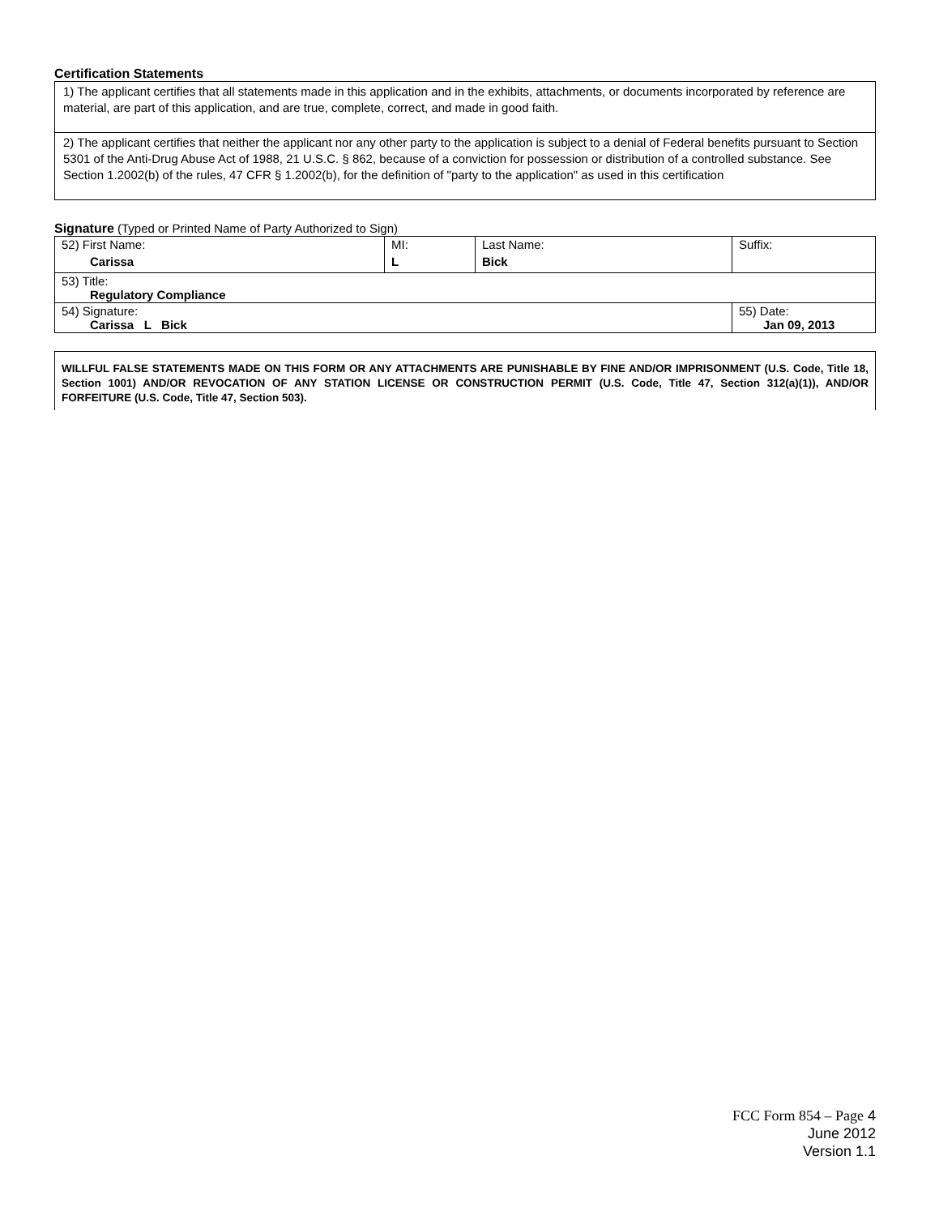Certification Statements
1) The applicant certifies that all statements made in this application and in the exhibits, attachments, or documents incorporated by reference are material, are part of this application, and are true, complete, correct, and made in good faith.
2) The applicant certifies that neither the applicant nor any other party to the application is subject to a denial of Federal benefits pursuant to Section 5301 of the Anti-Drug Abuse Act of 1988, 21 U.S.C. § 862, because of a conviction for possession or distribution of a controlled substance. See Section 1.2002(b) of the rules, 47 CFR § 1.2002(b), for the definition of "party to the application" as used in this certification
Signature (Typed or Printed Name of Party Authorized to Sign)
| 52) First Name: Carissa | MI: L | Last Name: Bick | Suffix: |
| 53) Title: Regulatory Compliance | | | |
| 54) Signature: Carissa L Bick | | | 55) Date: Jan 09, 2013 |
WILLFUL FALSE STATEMENTS MADE ON THIS FORM OR ANY ATTACHMENTS ARE PUNISHABLE BY FINE AND/OR IMPRISONMENT (U.S. Code, Title 18, Section 1001) AND/OR REVOCATION OF ANY STATION LICENSE OR CONSTRUCTION PERMIT (U.S. Code, Title 47, Section 312(a)(1)), AND/OR FORFEITURE (U.S. Code, Title 47, Section 503).
FCC Form 854 – Page 4
June 2012
Version 1.1